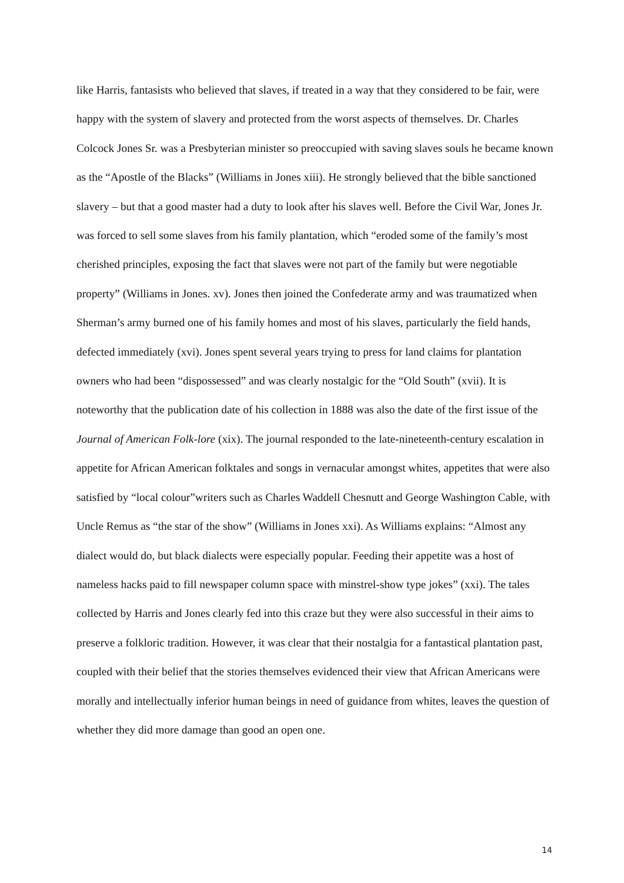like Harris, fantasists who believed that slaves, if treated in a way that they considered to be fair, were happy with the system of slavery and protected from the worst aspects of themselves. Dr. Charles Colcock Jones Sr. was a Presbyterian minister so preoccupied with saving slaves souls he became known as the “Apostle of the Blacks” (Williams in Jones xiii). He strongly believed that the bible sanctioned slavery – but that a good master had a duty to look after his slaves well. Before the Civil War, Jones Jr. was forced to sell some slaves from his family plantation, which “eroded some of the family’s most cherished principles, exposing the fact that slaves were not part of the family but were negotiable property” (Williams in Jones. xv). Jones then joined the Confederate army and was traumatized when Sherman’s army burned one of his family homes and most of his slaves, particularly the field hands, defected immediately (xvi). Jones spent several years trying to press for land claims for plantation owners who had been “dispossessed” and was clearly nostalgic for the “Old South” (xvii). It is noteworthy that the publication date of his collection in 1888 was also the date of the first issue of the Journal of American Folk-lore (xix). The journal responded to the late-nineteenth-century escalation in appetite for African American folktales and songs in vernacular amongst whites, appetites that were also satisfied by “local colour”writers such as Charles Waddell Chesnutt and George Washington Cable, with Uncle Remus as “the star of the show” (Williams in Jones xxi). As Williams explains: “Almost any dialect would do, but black dialects were especially popular. Feeding their appetite was a host of nameless hacks paid to fill newspaper column space with minstrel-show type jokes” (xxi). The tales collected by Harris and Jones clearly fed into this craze but they were also successful in their aims to preserve a folkloric tradition. However, it was clear that their nostalgia for a fantastical plantation past, coupled with their belief that the stories themselves evidenced their view that African Americans were morally and intellectually inferior human beings in need of guidance from whites, leaves the question of whether they did more damage than good an open one.
14